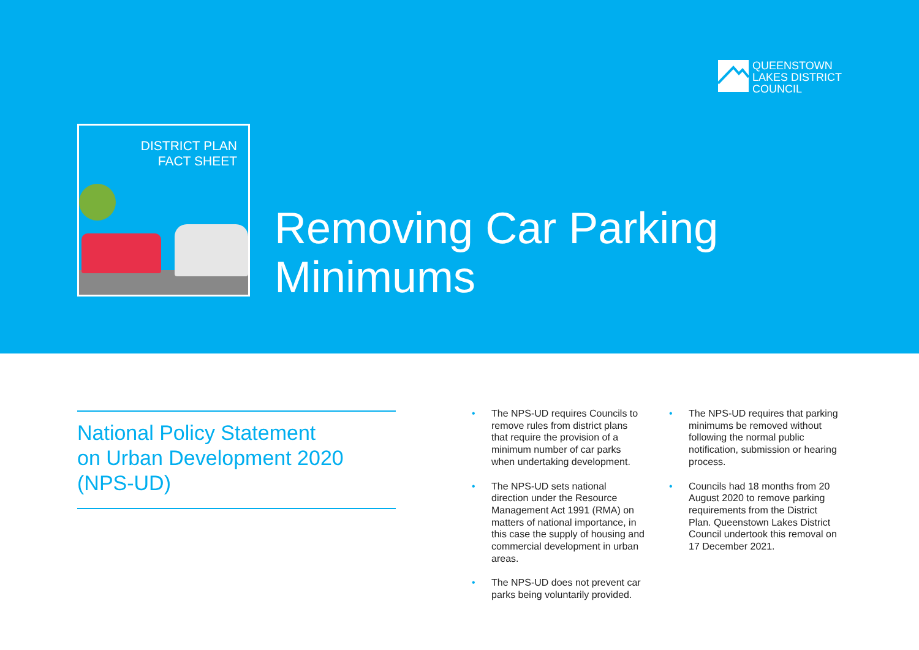QUEENSTOWN
LAKES DISTRICT
COUNCIL
DISTRICT PLAN
FACT SHEET
Removing Car Parking
Minimums
National Policy Statement
on Urban Development 2020
(NPS-UD)
• The NPS-UD requires Councils to remove rules from district plans that require the provision of a minimum number of car parks when undertaking development.
• The NPS-UD sets national direction under the Resource Management Act 1991 (RMA) on matters of national importance, in this case the supply of housing and commercial development in urban areas.
• The NPS-UD does not prevent car parks being voluntarily provided.
• The NPS-UD requires that parking minimums be removed without following the normal public notification, submission or hearing process.
• Councils had 18 months from 20 August 2020 to remove parking requirements from the District Plan. Queenstown Lakes District Council undertook this removal on 17 December 2021.